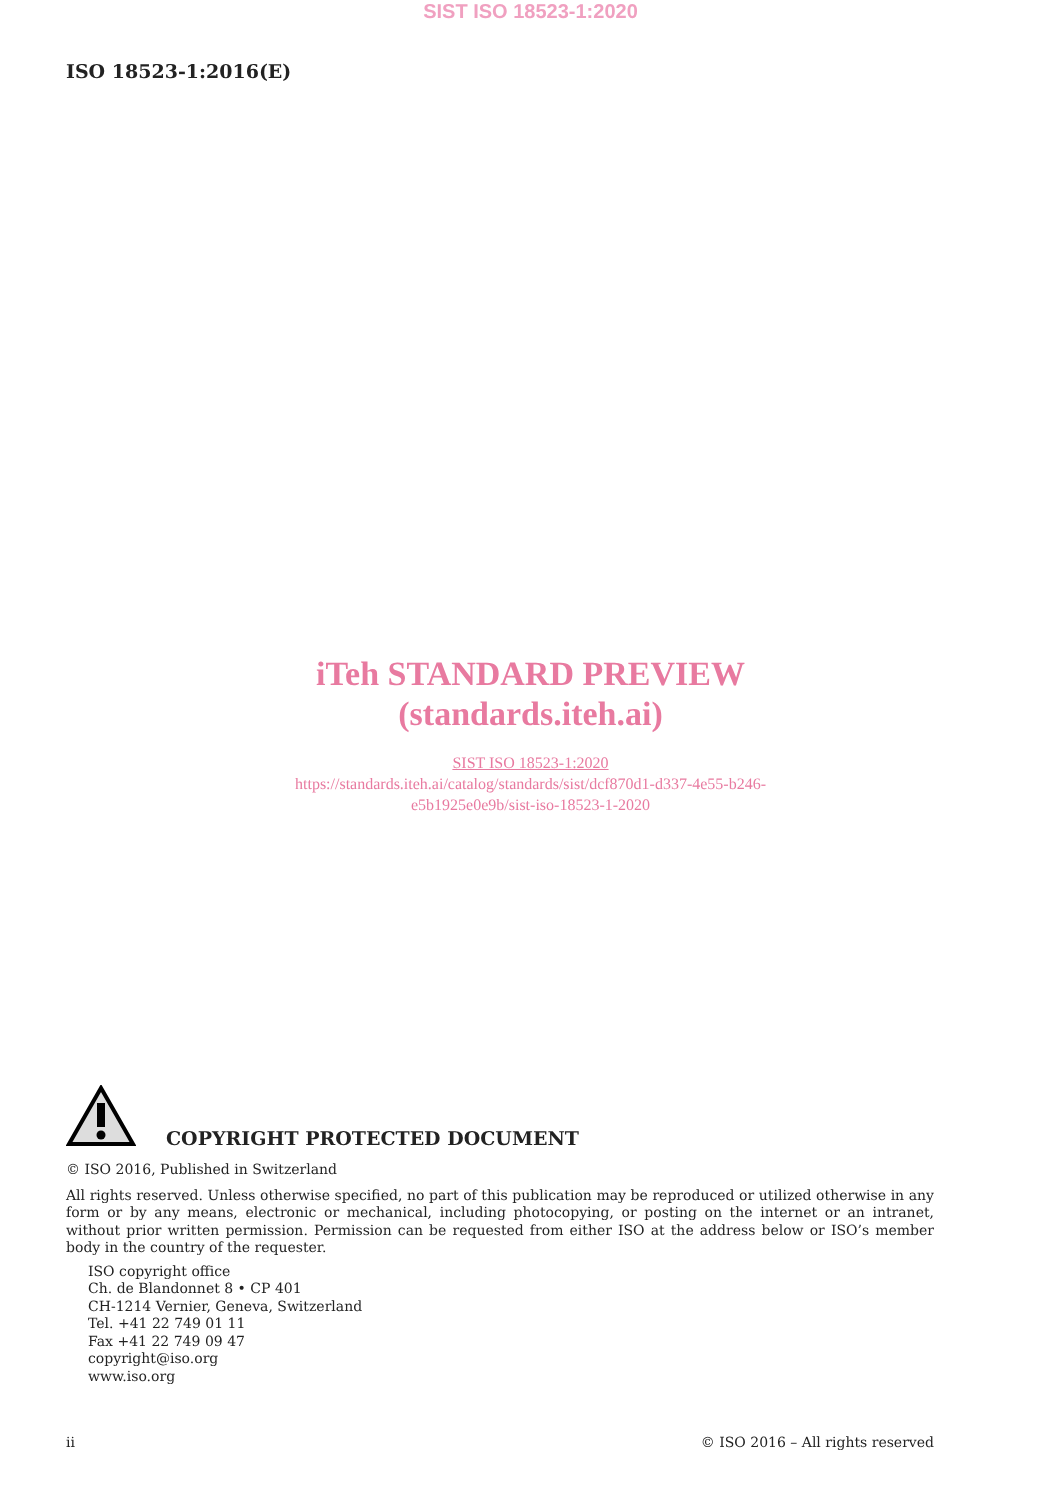SIST ISO 18523-1:2020
ISO 18523-1:2016(E)
iTeh STANDARD PREVIEW
(standards.iteh.ai)
SIST ISO 18523-1:2020
https://standards.iteh.ai/catalog/standards/sist/dcf870d1-d337-4e55-b246-
e5b1925e0e9b/sist-iso-18523-1-2020
COPYRIGHT PROTECTED DOCUMENT
© ISO 2016, Published in Switzerland
All rights reserved. Unless otherwise specified, no part of this publication may be reproduced or utilized otherwise in any form or by any means, electronic or mechanical, including photocopying, or posting on the internet or an intranet, without prior written permission. Permission can be requested from either ISO at the address below or ISO’s member body in the country of the requester.
ISO copyright office
Ch. de Blandonnet 8 • CP 401
CH-1214 Vernier, Geneva, Switzerland
Tel. +41 22 749 01 11
Fax +41 22 749 09 47
copyright@iso.org
www.iso.org
ii © ISO 2016 – All rights reserved